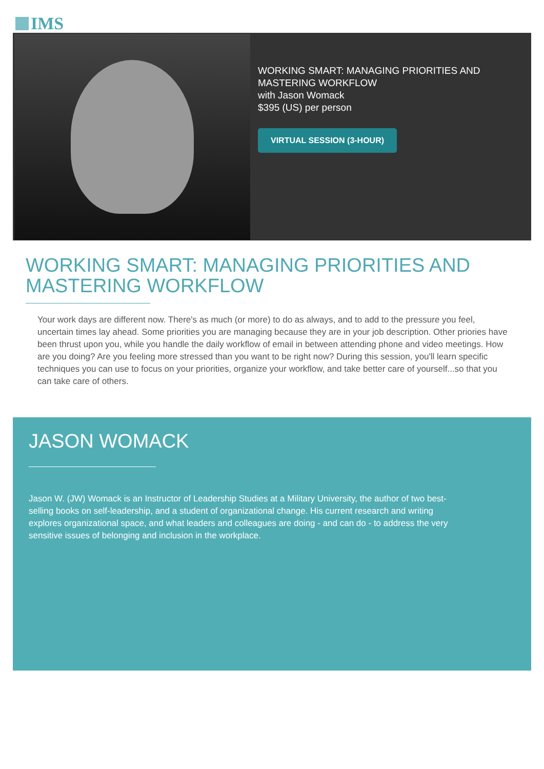IMS
WORKING SMART: MANAGING PRIORITIES AND
MASTERING WORKFLOW
with Jason Womack
$395 (US) per person
VIRTUAL SESSION (3-HOUR)
WORKING SMART: MANAGING PRIORITIES AND MASTERING WORKFLOW
Your work days are different now. There's as much (or more) to do as always, and to add to the pressure you feel, uncertain times lay ahead. Some priorities you are managing because they are in your job description. Other priories have been thrust upon you, while you handle the daily workflow of email in between attending phone and video meetings. How are you doing? Are you feeling more stressed than you want to be right now? During this session, you'll learn specific techniques you can use to focus on your priorities, organize your workflow, and take better care of yourself...so that you can take care of others.
JASON WOMACK
Jason W. (JW) Womack is an Instructor of Leadership Studies at a Military University, the author of two best-selling books on self-leadership, and a student of organizational change. His current research and writing explores organizational space, and what leaders and colleagues are doing - and can do - to address the very sensitive issues of belonging and inclusion in the workplace.